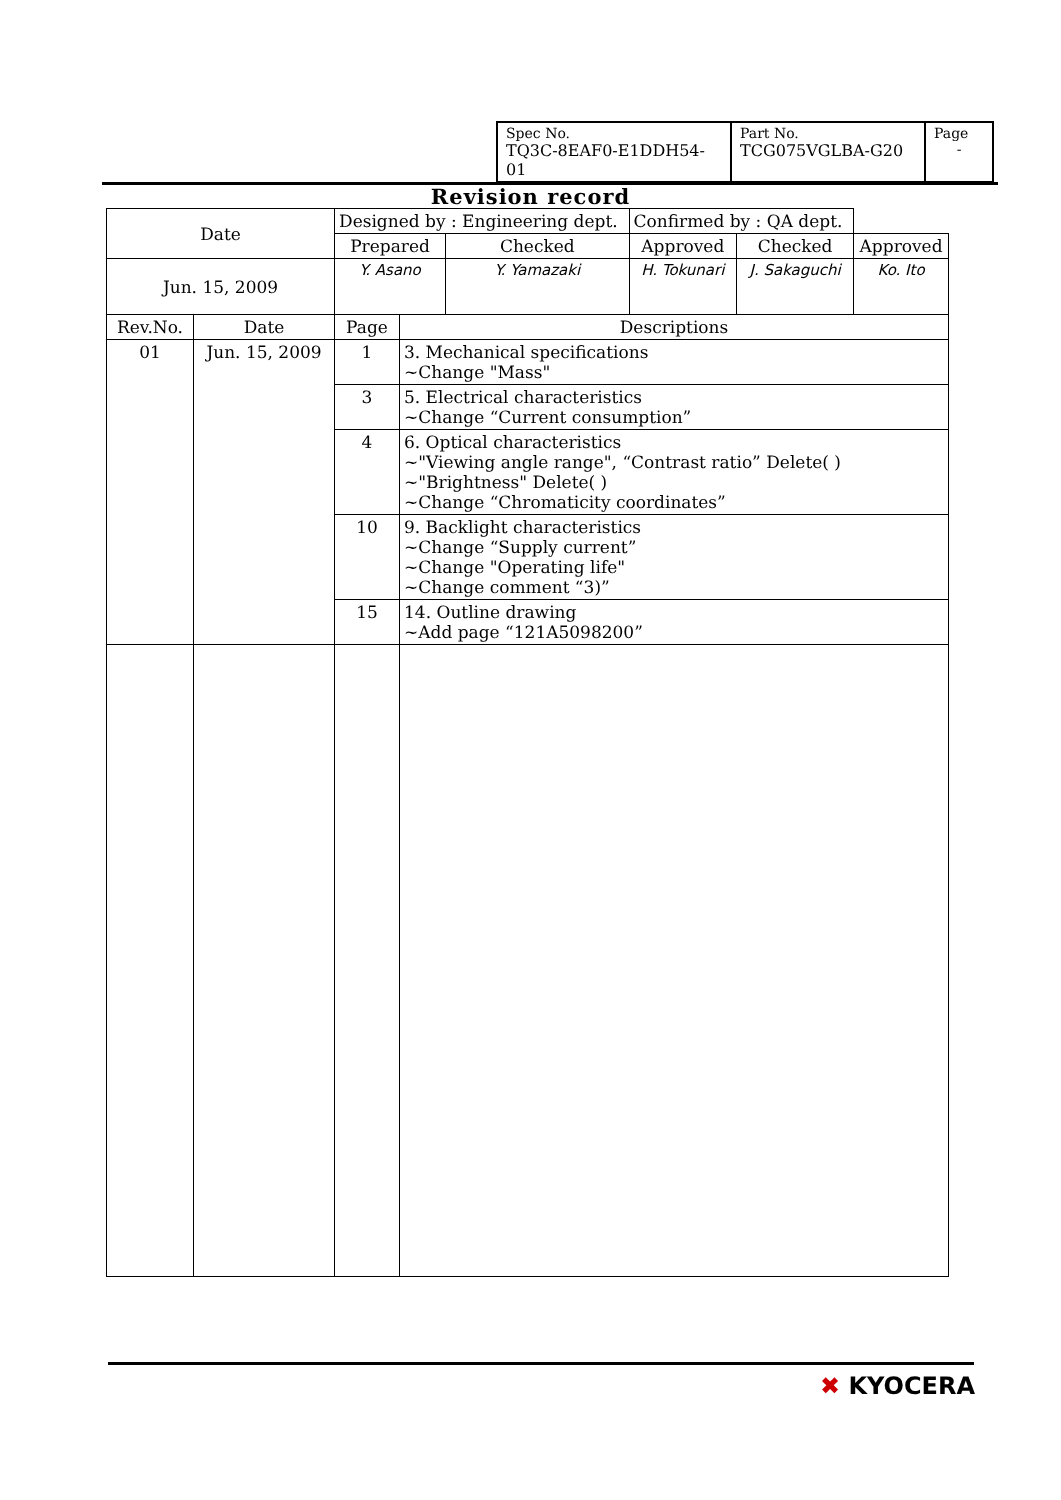| Spec No. TQ3C-8EAF0-E1DDH54-01 | Part No. TCG075VGLBA-G20 | Page - |
Revision record
| Date | | Designed by : Engineering dept. | | | Confirmed by : QA dept. | | |
| | | Prepared | | Checked | Approved | Checked | Approved |
| Jun. 15, 2009 | | Y. Asano | | Y. Yamazaki | H. Tokunari | J. Sakaguchi | Ko. Ito |
| Rev.No. | Date | Page | Descriptions | | | | |
| 01 | Jun. 15, 2009 | 1 | 3. Mechanical specifications ~Change "Mass" | | | | |
| | | 3 | 5. Electrical characteristics ~Change “Current consumption” | | | | |
| | | 4 | 6. Optical characteristics ~"Viewing angle range", “Contrast ratio” Delete( ) ~"Brightness" Delete( ) ~Change “Chromaticity coordinates” | | | | |
| | | 10 | 9. Backlight characteristics ~Change “Supply current” ~Change "Operating life" ~Change comment “3)” | | | | |
| | | 15 | 14. Outline drawing ~Add page “121A5098200” | | | | |
✖ KYOCERA